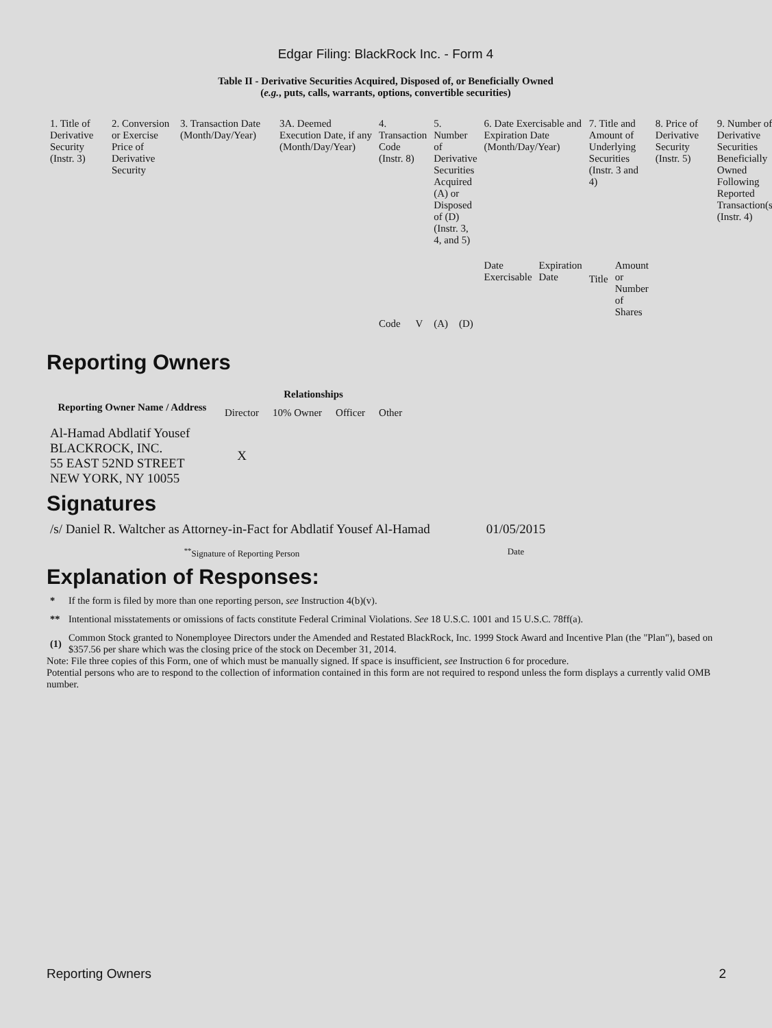Edgar Filing: BlackRock Inc. - Form 4
Table II - Derivative Securities Acquired, Disposed of, or Beneficially Owned
(e.g., puts, calls, warrants, options, convertible securities)
| 1. Title of Derivative Security (Instr. 3) | 2. Conversion or Exercise Price of Derivative Security | 3. Transaction Date (Month/Day/Year) | 3A. Deemed Execution Date, if any (Month/Day/Year) | 4. Transaction Code (Instr. 8) | | 5. Number of Derivative Securities Acquired (A) or Disposed of (D) (Instr. 3, 4, and 5) | | 6. Date Exercisable and Expiration Date (Month/Day/Year) | | 7. Title and Amount of Underlying Securities (Instr. 3 and 4) | | 8. Price of Derivative Security (Instr. 5) | 9. Number of Derivative Securities Beneficially Owned Following Reported Transaction(s) (Instr. 4) |
| --- | --- | --- | --- | --- | --- | --- | --- | --- | --- | --- | --- | --- | --- |
| | | | | | | | | Date Exercisable | Expiration Date | Title | Amount or Number of Shares | | |
| | | | | Code | V | (A) | (D) | | | | | | |
Reporting Owners
| Reporting Owner Name / Address | Relationships | | | |
| --- | --- | --- | --- | --- |
| | Director | 10% Owner | Officer | Other |
| Al-Hamad Abdlatif Yousef BLACKROCK, INC. 55 EAST 52ND STREET NEW YORK, NY 10055 | X | | | |
Signatures
| /s/ Daniel R. Waltcher as Attorney-in-Fact for Abdlatif Yousef Al-Hamad | 01/05/2015 |
| <sup>**</sup> Signature of Reporting Person | Date |
Explanation of Responses:
| * | If the form is filed by more than one reporting person, see Instruction 4(b)(v). |
| ** | Intentional misstatements or omissions of facts constitute Federal Criminal Violations. See 18 U.S.C. 1001 and 15 U.S.C. 78ff(a). |
| (1) | Common Stock granted to Nonemployee Directors under the Amended and Restated BlackRock, Inc. 1999 Stock Award and Incentive Plan (the "Plan"), based on $357.56 per share which was the closing price of the stock on December 31, 2014. |
Note: File three copies of this Form, one of which must be manually signed. If space is insufficient, see Instruction 6 for procedure.
Potential persons who are to respond to the collection of information contained in this form are not required to respond unless the form displays a currently valid OMB number.
Reporting Owners 2